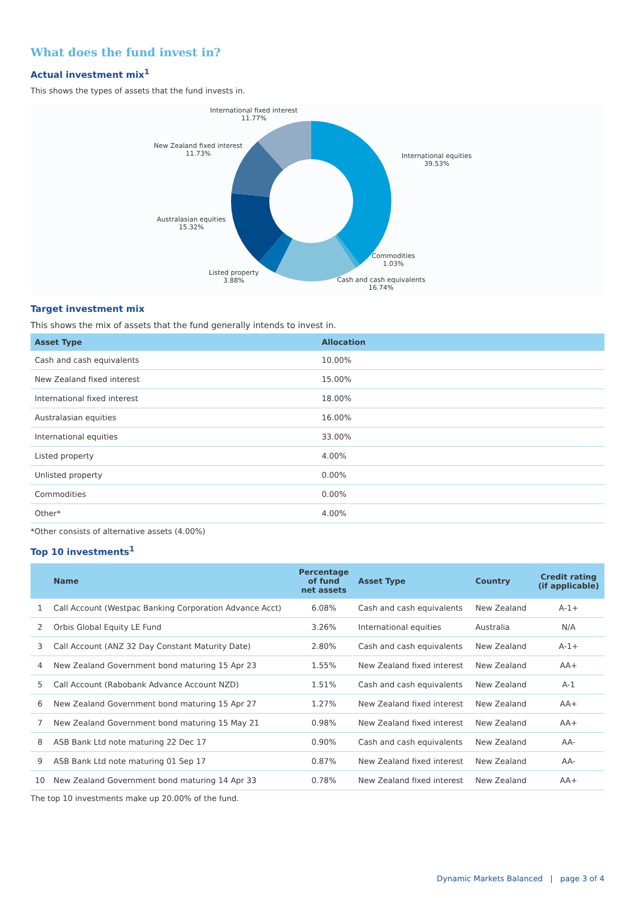What does the fund invest in?
Actual investment mix<sup>1</sup>
This shows the types of assets that the fund invests in.
International fixed interest
11.77%
New Zealand fixed interest
11.73%
International equities
39.53%
Australasian equities
15.32%
Commodities
1.03%
Listed property
3.88%
Cash and cash equivalents
16.74%
Target investment mix
This shows the mix of assets that the fund generally intends to invest in.
| Asset Type | Allocation |
| --- | --- |
| Cash and cash equivalents | 10.00% |
| New Zealand fixed interest | 15.00% |
| International fixed interest | 18.00% |
| Australasian equities | 16.00% |
| International equities | 33.00% |
| Listed property | 4.00% |
| Unlisted property | 0.00% |
| Commodities | 0.00% |
| Other* | 4.00% |
*Other consists of alternative assets (4.00%)
Top 10 investments<sup>1</sup>
| | Name | Percentage of fund net assets | Asset Type | Country | Credit rating (if applicable) |
| --- | --- | --- | --- | --- | --- |
| 1 | Call Account (Westpac Banking Corporation Advance Acct) | 6.08% | Cash and cash equivalents | New Zealand | A-1+ |
| 2 | Orbis Global Equity LE Fund | 3.26% | International equities | Australia | N/A |
| 3 | Call Account (ANZ 32 Day Constant Maturity Date) | 2.80% | Cash and cash equivalents | New Zealand | A-1+ |
| 4 | New Zealand Government bond maturing 15 Apr 23 | 1.55% | New Zealand fixed interest | New Zealand | AA+ |
| 5 | Call Account (Rabobank Advance Account NZD) | 1.51% | Cash and cash equivalents | New Zealand | A-1 |
| 6 | New Zealand Government bond maturing 15 Apr 27 | 1.27% | New Zealand fixed interest | New Zealand | AA+ |
| 7 | New Zealand Government bond maturing 15 May 21 | 0.98% | New Zealand fixed interest | New Zealand | AA+ |
| 8 | ASB Bank Ltd note maturing 22 Dec 17 | 0.90% | Cash and cash equivalents | New Zealand | AA- |
| 9 | ASB Bank Ltd note maturing 01 Sep 17 | 0.87% | New Zealand fixed interest | New Zealand | AA- |
| 10 | New Zealand Government bond maturing 14 Apr 33 | 0.78% | New Zealand fixed interest | New Zealand | AA+ |
The top 10 investments make up 20.00% of the fund.
Dynamic Markets Balanced | page 3 of 4